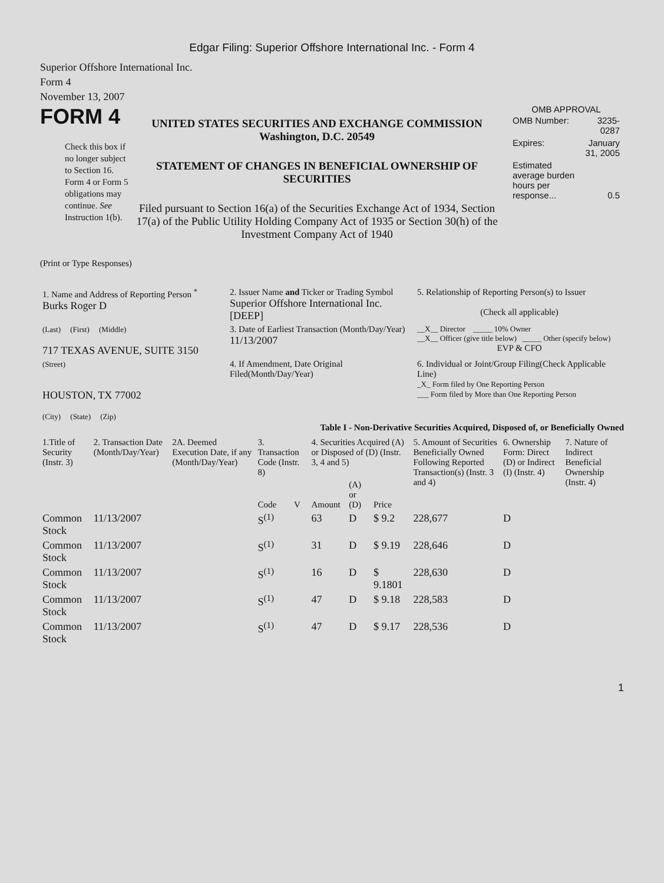Edgar Filing: Superior Offshore International Inc. - Form 4
Superior Offshore International Inc.
Form 4
November 13, 2007
FORM 4
Check this box if no longer subject to Section 16. Form 4 or Form 5 obligations may continue. See Instruction 1(b).
UNITED STATES SECURITIES AND EXCHANGE COMMISSION
Washington, D.C. 20549
STATEMENT OF CHANGES IN BENEFICIAL OWNERSHIP OF SECURITIES
Filed pursuant to Section 16(a) of the Securities Exchange Act of 1934, Section 17(a) of the Public Utility Holding Company Act of 1935 or Section 30(h) of the Investment Company Act of 1940
OMB APPROVAL
| OMB Number: | 3235-0287 |
| Expires: | January 31, 2005 |
| Estimated average burden hours per response... | 0.5 |
(Print or Type Responses)
| 1. Name and Address of Reporting Person <sup>*</sup> Burks Roger D | 2. Issuer Name and Ticker or Trading Symbol Superior Offshore International Inc. [DEEP] | 5. Relationship of Reporting Person(s) to Issuer (Check all applicable) |
| (Last) (First) (Middle) 717 TEXAS AVENUE, SUITE 3150 | 3. Date of Earliest Transaction (Month/Day/Year) 11/13/2007 | __X__ Director _____ 10% Owner __X__ Officer (give title below) _____ Other (specify below) EVP & CFO |
| (Street) HOUSTON, TX 77002 (City) (State) (Zip) | 4. If Amendment, Date Original Filed(Month/Day/Year) | 6. Individual or Joint/Group Filing(Check Applicable Line) _X_ Form filed by One Reporting Person ___ Form filed by More than One Reporting Person |
Table I - Non-Derivative Securities Acquired, Disposed of, or Beneficially Owned
| 1.Title of Security (Instr. 3) | 2. Transaction Date (Month/Day/Year) | 2A. Deemed Execution Date, if any (Month/Day/Year) | 3. Transaction Code (Instr. 8) | | 4. Securities Acquired (A) or Disposed of (D) (Instr. 3, 4 and 5) | | | 5. Amount of Securities Beneficially Owned Following Reported Transaction(s) (Instr. 3 and 4) | 6. Ownership Form: Direct (D) or Indirect (I) (Instr. 4) | 7. Nature of Indirect Beneficial Ownership (Instr. 4) |
| --- | --- | --- | --- | --- | --- | --- | --- | --- | --- | --- |
| | | | Code | V | Amount | (A) or (D) | Price | | | |
| Common Stock | 11/13/2007 | | S<sup>(1)</sup> | | 63 | D | $ 9.2 | 228,677 | D | |
| Common Stock | 11/13/2007 | | S<sup>(1)</sup> | | 31 | D | $ 9.19 | 228,646 | D | |
| Common Stock | 11/13/2007 | | S<sup>(1)</sup> | | 16 | D | $ 9.1801 | 228,630 | D | |
| Common Stock | 11/13/2007 | | S<sup>(1)</sup> | | 47 | D | $ 9.18 | 228,583 | D | |
| Common Stock | 11/13/2007 | | S<sup>(1)</sup> | | 47 | D | $ 9.17 | 228,536 | D | |
1